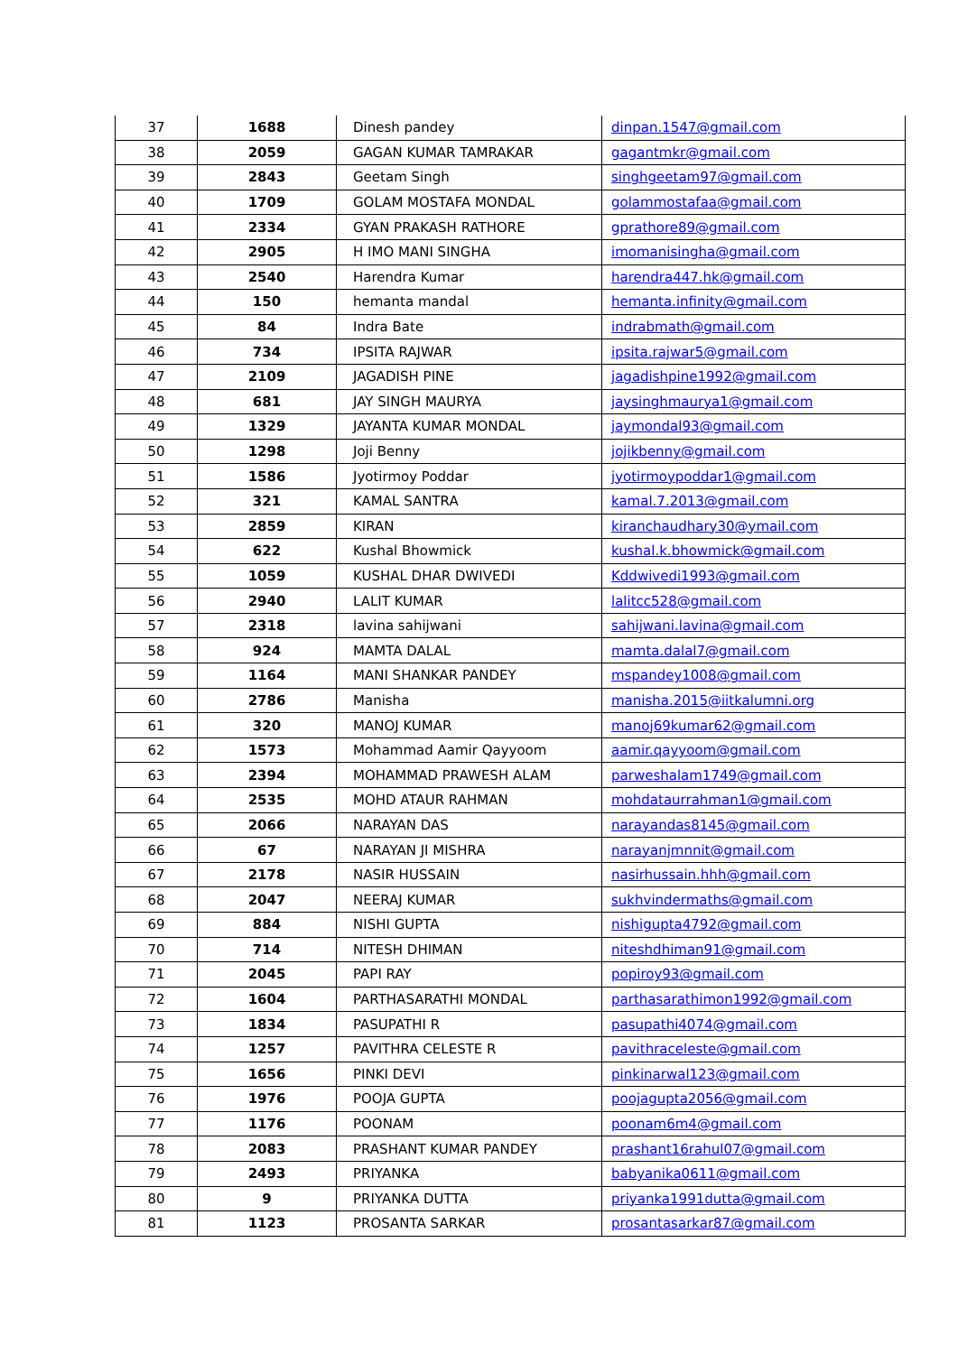| 37 | 1688 | Dinesh pandey | dinpan.1547@gmail.com |
| 38 | 2059 | GAGAN KUMAR TAMRAKAR | gagantmkr@gmail.com |
| 39 | 2843 | Geetam Singh | singhgeetam97@gmail.com |
| 40 | 1709 | GOLAM MOSTAFA MONDAL | golammostafaa@gmail.com |
| 41 | 2334 | GYAN PRAKASH RATHORE | gprathore89@gmail.com |
| 42 | 2905 | H IMO MANI SINGHA | imomanisingha@gmail.com |
| 43 | 2540 | Harendra Kumar | harendra447.hk@gmail.com |
| 44 | 150 | hemanta mandal | hemanta.infinity@gmail.com |
| 45 | 84 | Indra Bate | indrabmath@gmail.com |
| 46 | 734 | IPSITA RAJWAR | ipsita.rajwar5@gmail.com |
| 47 | 2109 | JAGADISH PINE | jagadishpine1992@gmail.com |
| 48 | 681 | JAY SINGH MAURYA | jaysinghmaurya1@gmail.com |
| 49 | 1329 | JAYANTA KUMAR MONDAL | jaymondal93@gmail.com |
| 50 | 1298 | Joji Benny | jojikbenny@gmail.com |
| 51 | 1586 | Jyotirmoy Poddar | jyotirmoypoddar1@gmail.com |
| 52 | 321 | KAMAL SANTRA | kamal.7.2013@gmail.com |
| 53 | 2859 | KIRAN | kiranchaudhary30@ymail.com |
| 54 | 622 | Kushal Bhowmick | kushal.k.bhowmick@gmail.com |
| 55 | 1059 | KUSHAL DHAR DWIVEDI | Kddwivedi1993@gmail.com |
| 56 | 2940 | LALIT KUMAR | lalitcc528@gmail.com |
| 57 | 2318 | lavina sahijwani | sahijwani.lavina@gmail.com |
| 58 | 924 | MAMTA DALAL | mamta.dalal7@gmail.com |
| 59 | 1164 | MANI SHANKAR PANDEY | mspandey1008@gmail.com |
| 60 | 2786 | Manisha | manisha.2015@iitkalumni.org |
| 61 | 320 | MANOJ KUMAR | manoj69kumar62@gmail.com |
| 62 | 1573 | Mohammad Aamir Qayyoom | aamir.qayyoom@gmail.com |
| 63 | 2394 | MOHAMMAD PRAWESH ALAM | parweshalam1749@gmail.com |
| 64 | 2535 | MOHD ATAUR RAHMAN | mohdataurrahman1@gmail.com |
| 65 | 2066 | NARAYAN DAS | narayandas8145@gmail.com |
| 66 | 67 | NARAYAN JI MISHRA | narayanjmnnit@gmail.com |
| 67 | 2178 | NASIR HUSSAIN | nasirhussain.hhh@gmail.com |
| 68 | 2047 | NEERAJ KUMAR | sukhvindermaths@gmail.com |
| 69 | 884 | NISHI GUPTA | nishigupta4792@gmail.com |
| 70 | 714 | NITESH DHIMAN | niteshdhiman91@gmail.com |
| 71 | 2045 | PAPI RAY | popiroy93@gmail.com |
| 72 | 1604 | PARTHASARATHI MONDAL | parthasarathimon1992@gmail.com |
| 73 | 1834 | PASUPATHI R | pasupathi4074@gmail.com |
| 74 | 1257 | PAVITHRA CELESTE R | pavithraceleste@gmail.com |
| 75 | 1656 | PINKI DEVI | pinkinarwal123@gmail.com |
| 76 | 1976 | POOJA GUPTA | poojagupta2056@gmail.com |
| 77 | 1176 | POONAM | poonam6m4@gmail.com |
| 78 | 2083 | PRASHANT KUMAR PANDEY | prashant16rahul07@gmail.com |
| 79 | 2493 | PRIYANKA | babyanika0611@gmail.com |
| 80 | 9 | PRIYANKA DUTTA | priyanka1991dutta@gmail.com |
| 81 | 1123 | PROSANTA SARKAR | prosantasarkar87@gmail.com |